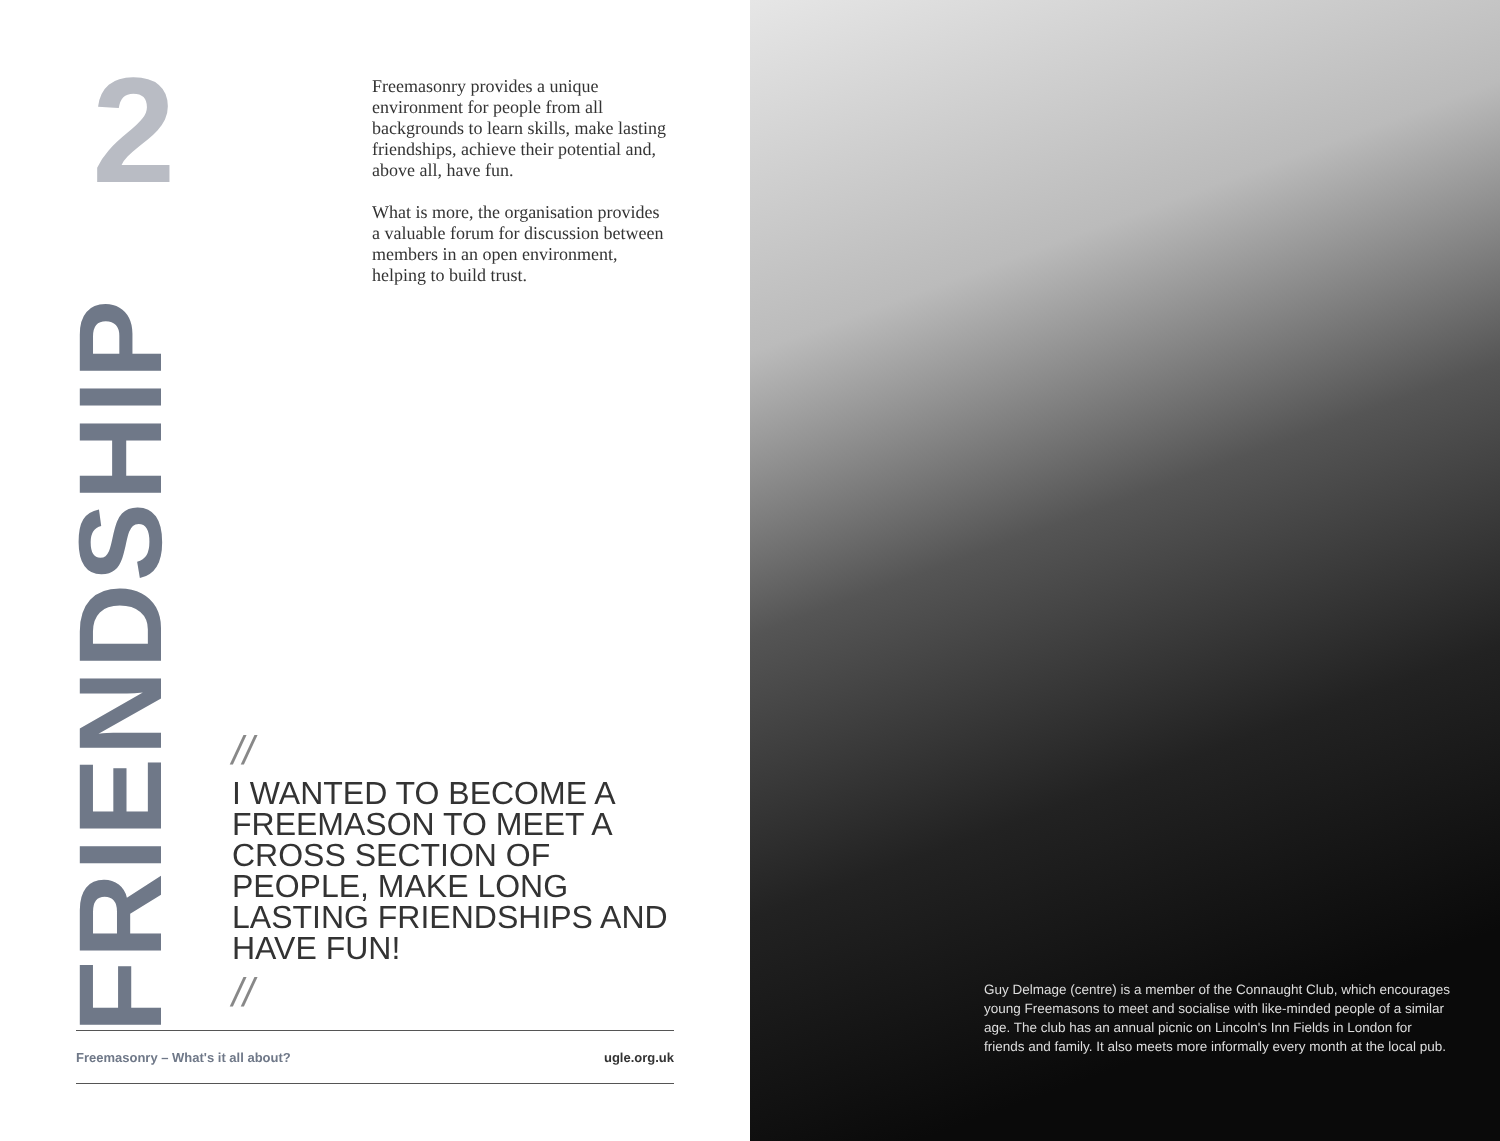2
FRIENDSHIP
Freemasonry provides a unique environment for people from all backgrounds to learn skills, make lasting friendships, achieve their potential and, above all, have fun.
What is more, the organisation provides a valuable forum for discussion between members in an open environment, helping to build trust.
//
I WANTED TO BECOME A FREEMASON TO MEET A CROSS SECTION OF PEOPLE, MAKE LONG LASTING FRIENDSHIPS AND HAVE FUN!
//
Freemasonry – What's it all about? ugle.org.uk
Guy Delmage (centre) is a member of the Connaught Club, which encourages young Freemasons to meet and socialise with like-minded people of a similar age. The club has an annual picnic on Lincoln's Inn Fields in London for friends and family. It also meets more informally every month at the local pub.